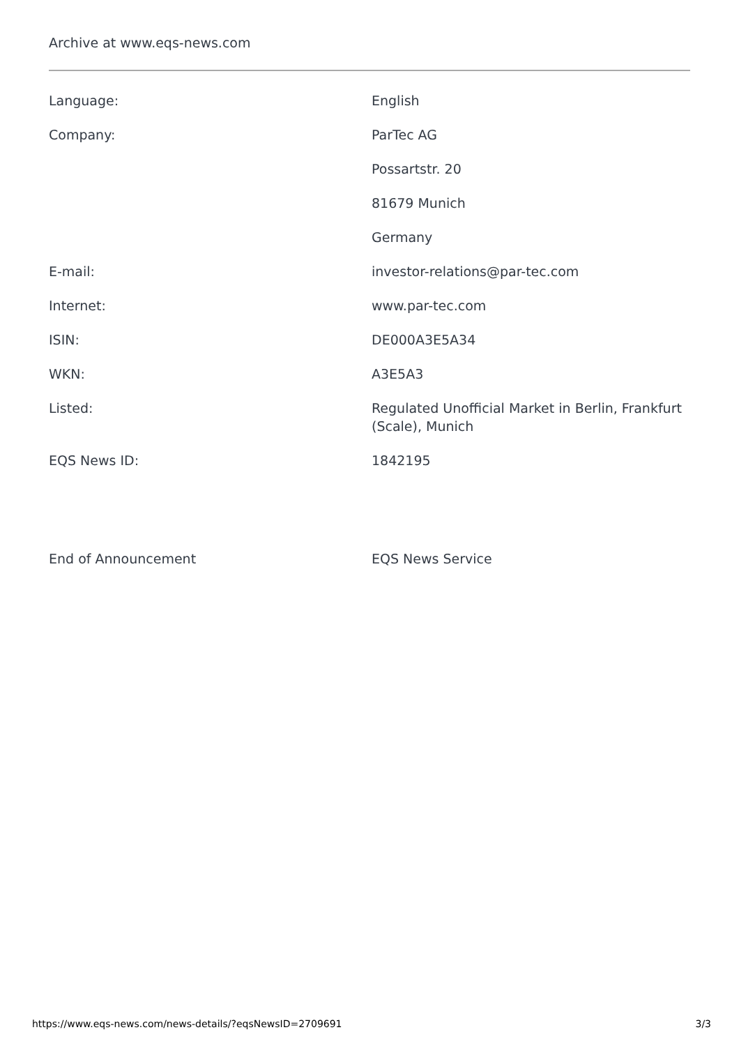Archive at www.eqs-news.com
| Language: | English |
| Company: | ParTec AG |
| | Possartstr. 20 |
| | 81679 Munich |
| | Germany |
| E-mail: | investor-relations@par-tec.com |
| Internet: | www.par-tec.com |
| ISIN: | DE000A3E5A34 |
| WKN: | A3E5A3 |
| Listed: | Regulated Unofficial Market in Berlin, Frankfurt (Scale), Munich |
| EQS News ID: | 1842195 |
End of Announcement EQS News Service
https://www.eqs-news.com/news-details/?eqsNewsID=2709691 3/3